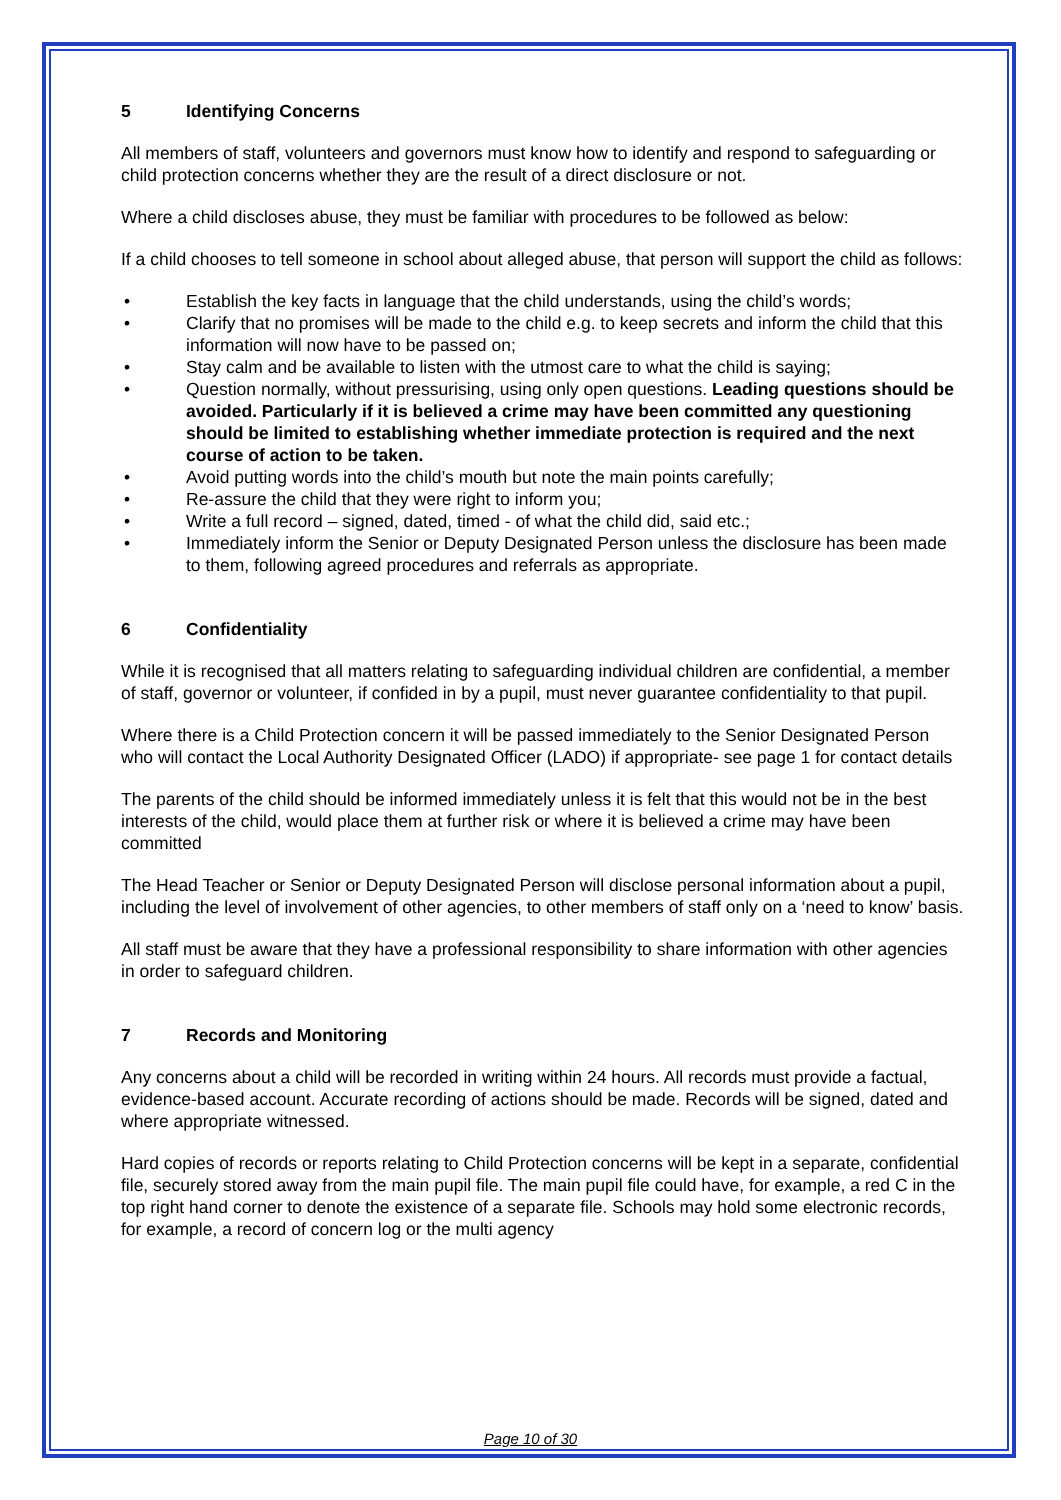5 Identifying Concerns
All members of staff, volunteers and governors must know how to identify and respond to safeguarding or child protection concerns whether they are the result of a direct disclosure or not.
Where a child discloses abuse, they must be familiar with procedures to be followed as below:
If a child chooses to tell someone in school about alleged abuse, that person will support the child as follows:
Establish the key facts in language that the child understands, using the child’s words;
Clarify that no promises will be made to the child e.g. to keep secrets and inform the child that this information will now have to be passed on;
Stay calm and be available to listen with the utmost care to what the child is saying;
Question normally, without pressurising, using only open questions. Leading questions should be avoided. Particularly if it is believed a crime may have been committed any questioning should be limited to establishing whether immediate protection is required and the next course of action to be taken.
Avoid putting words into the child’s mouth but note the main points carefully;
Re-assure the child that they were right to inform you;
Write a full record – signed, dated, timed - of what the child did, said etc.;
Immediately inform the Senior or Deputy Designated Person unless the disclosure has been made to them, following agreed procedures and referrals as appropriate.
6 Confidentiality
While it is recognised that all matters relating to safeguarding individual children are confidential, a member of staff, governor or volunteer, if confided in by a pupil, must never guarantee confidentiality to that pupil.
Where there is a Child Protection concern it will be passed immediately to the Senior Designated Person who will contact the Local Authority Designated Officer (LADO) if appropriate- see page 1 for contact details
The parents of the child should be informed immediately unless it is felt that this would not be in the best interests of the child, would place them at further risk or where it is believed a crime may have been committed
The Head Teacher or Senior or Deputy Designated Person will disclose personal information about a pupil, including the level of involvement of other agencies, to other members of staff only on a ‘need to know’ basis.
All staff must be aware that they have a professional responsibility to share information with other agencies in order to safeguard children.
7 Records and Monitoring
Any concerns about a child will be recorded in writing within 24 hours. All records must provide a factual, evidence-based account. Accurate recording of actions should be made. Records will be signed, dated and where appropriate witnessed.
Hard copies of records or reports relating to Child Protection concerns will be kept in a separate, confidential file, securely stored away from the main pupil file. The main pupil file could have, for example, a red C in the top right hand corner to denote the existence of a separate file. Schools may hold some electronic records, for example, a record of concern log or the multi agency
Page 10 of 30